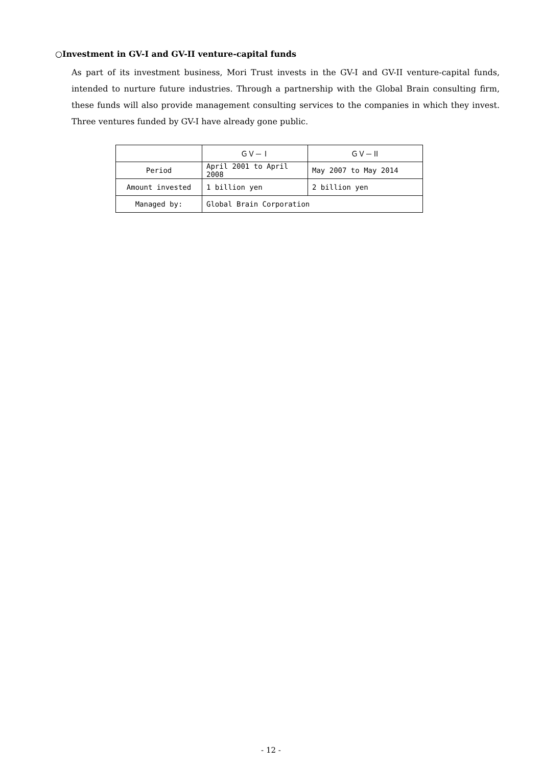○Investment in GV-I and GV-II venture-capital funds
As part of its investment business, Mori Trust invests in the GV-I and GV-II venture-capital funds, intended to nurture future industries. Through a partnership with the Global Brain consulting firm, these funds will also provide management consulting services to the companies in which they invest. Three ventures funded by GV-I have already gone public.
| | ＧＶ－Ⅰ | ＧＶ－Ⅱ |
| --- | --- | --- |
| Period | April 2001 to April 2008 | May 2007 to May 2014 |
| Amount invested | 1 billion yen | 2 billion yen |
| Managed by: | Global Brain Corporation | |
- 12 -